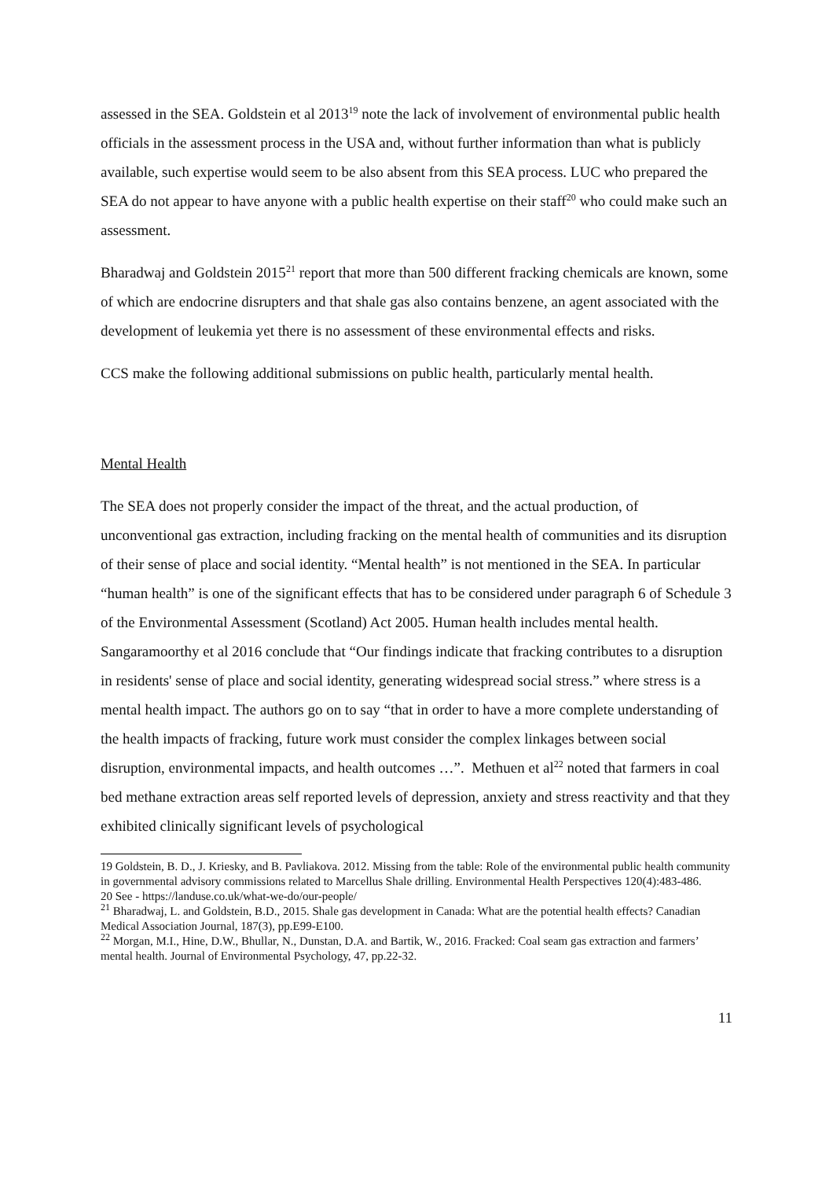assessed in the SEA. Goldstein et al 2013<sup>19</sup> note the lack of involvement of environmental public health officials in the assessment process in the USA and, without further information than what is publicly available, such expertise would seem to be also absent from this SEA process. LUC who prepared the SEA do not appear to have anyone with a public health expertise on their staff<sup>20</sup> who could make such an assessment.
Bharadwaj and Goldstein 2015<sup>21</sup> report that more than 500 different fracking chemicals are known, some of which are endocrine disrupters and that shale gas also contains benzene, an agent associated with the development of leukemia yet there is no assessment of these environmental effects and risks.
CCS make the following additional submissions on public health, particularly mental health.
Mental Health
The SEA does not properly consider the impact of the threat, and the actual production, of unconventional gas extraction, including fracking on the mental health of communities and its disruption of their sense of place and social identity. “Mental health” is not mentioned in the SEA. In particular “human health” is one of the significant effects that has to be considered under paragraph 6 of Schedule 3 of the Environmental Assessment (Scotland) Act 2005. Human health includes mental health. Sangaramoorthy et al 2016 conclude that “Our findings indicate that fracking contributes to a disruption in residents' sense of place and social identity, generating widespread social stress.” where stress is a mental health impact. The authors go on to say “that in order to have a more complete understanding of the health impacts of fracking, future work must consider the complex linkages between social disruption, environmental impacts, and health outcomes …”. Methuen et al<sup>22</sup> noted that farmers in coal bed methane extraction areas self reported levels of depression, anxiety and stress reactivity and that they exhibited clinically significant levels of psychological
19 Goldstein, B. D., J. Kriesky, and B. Pavliakova. 2012. Missing from the table: Role of the environmental public health community in governmental advisory commissions related to Marcellus Shale drilling. Environmental Health Perspectives 120(4):483-486.
20 See - https://landuse.co.uk/what-we-do/our-people/
<sup>21</sup> Bharadwaj, L. and Goldstein, B.D., 2015. Shale gas development in Canada: What are the potential health effects? Canadian Medical Association Journal, 187(3), pp.E99-E100.
<sup>22</sup> Morgan, M.I., Hine, D.W., Bhullar, N., Dunstan, D.A. and Bartik, W., 2016. Fracked: Coal seam gas extraction and farmers’ mental health. Journal of Environmental Psychology, 47, pp.22-32.
11